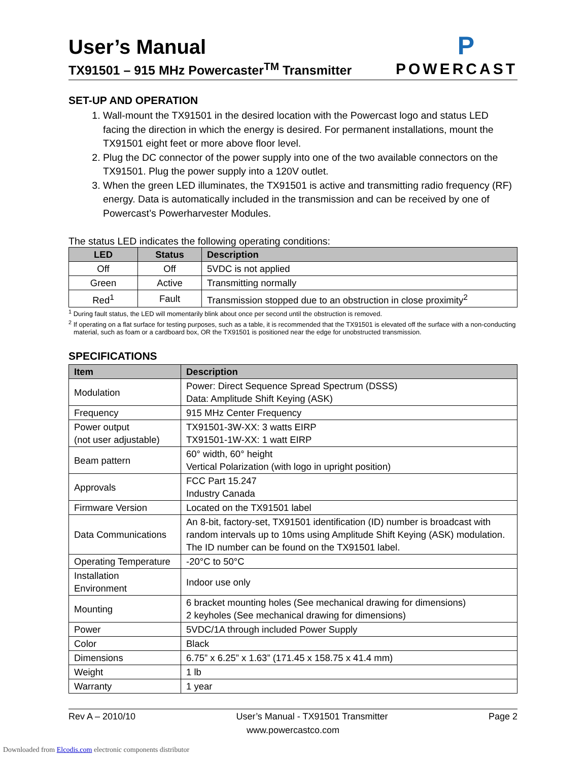User’s Manual
TX91501 – 915 MHz Powercaster<sup>TM</sup> Transmitter
P
POWERCAST
SET-UP AND OPERATION
1. Wall-mount the TX91501 in the desired location with the Powercast logo and status LED facing the direction in which the energy is desired. For permanent installations, mount the TX91501 eight feet or more above floor level.
2. Plug the DC connector of the power supply into one of the two available connectors on the TX91501. Plug the power supply into a 120V outlet.
3. When the green LED illuminates, the TX91501 is active and transmitting radio frequency (RF) energy. Data is automatically included in the transmission and can be received by one of Powercast’s Powerharvester Modules.
The status LED indicates the following operating conditions:
| LED | Status | Description |
| --- | --- | --- |
| Off | Off | 5VDC is not applied |
| Green | Active | Transmitting normally |
| Red<sup>1</sup> | Fault | Transmission stopped due to an obstruction in close proximity<sup>2</sup> |
<sup>1</sup> During fault status, the LED will momentarily blink about once per second until the obstruction is removed.
<sup>2</sup> If operating on a flat surface for testing purposes, such as a table, it is recommended that the TX91501 is elevated off the surface with a non-conducting material, such as foam or a cardboard box, OR the TX91501 is positioned near the edge for unobstructed transmission.
SPECIFICATIONS
| Item | Description |
| --- | --- |
| Modulation | Power: Direct Sequence Spread Spectrum (DSSS) Data: Amplitude Shift Keying (ASK) |
| Frequency | 915 MHz Center Frequency |
| Power output (not user adjustable) | TX91501-3W-XX: 3 watts EIRP TX91501-1W-XX: 1 watt EIRP |
| Beam pattern | 60° width, 60° height Vertical Polarization (with logo in upright position) |
| Approvals | FCC Part 15.247 Industry Canada |
| Firmware Version | Located on the TX91501 label |
| Data Communications | An 8-bit, factory-set, TX91501 identification (ID) number is broadcast with random intervals up to 10ms using Amplitude Shift Keying (ASK) modulation. The ID number can be found on the TX91501 label. |
| Operating Temperature | -20°C to 50°C |
| Installation Environment | Indoor use only |
| Mounting | 6 bracket mounting holes (See mechanical drawing for dimensions) 2 keyholes (See mechanical drawing for dimensions) |
| Power | 5VDC/1A through included Power Supply |
| Color | Black |
| Dimensions | 6.75” x 6.25” x 1.63” (171.45 x 158.75 x 41.4 mm) |
| Weight | 1 lb |
| Warranty | 1 year |
Rev A – 2010/10 User’s Manual - TX91501 Transmitter Page 2
www.powercastco.com
Downloaded from Elcodis.com electronic components distributor